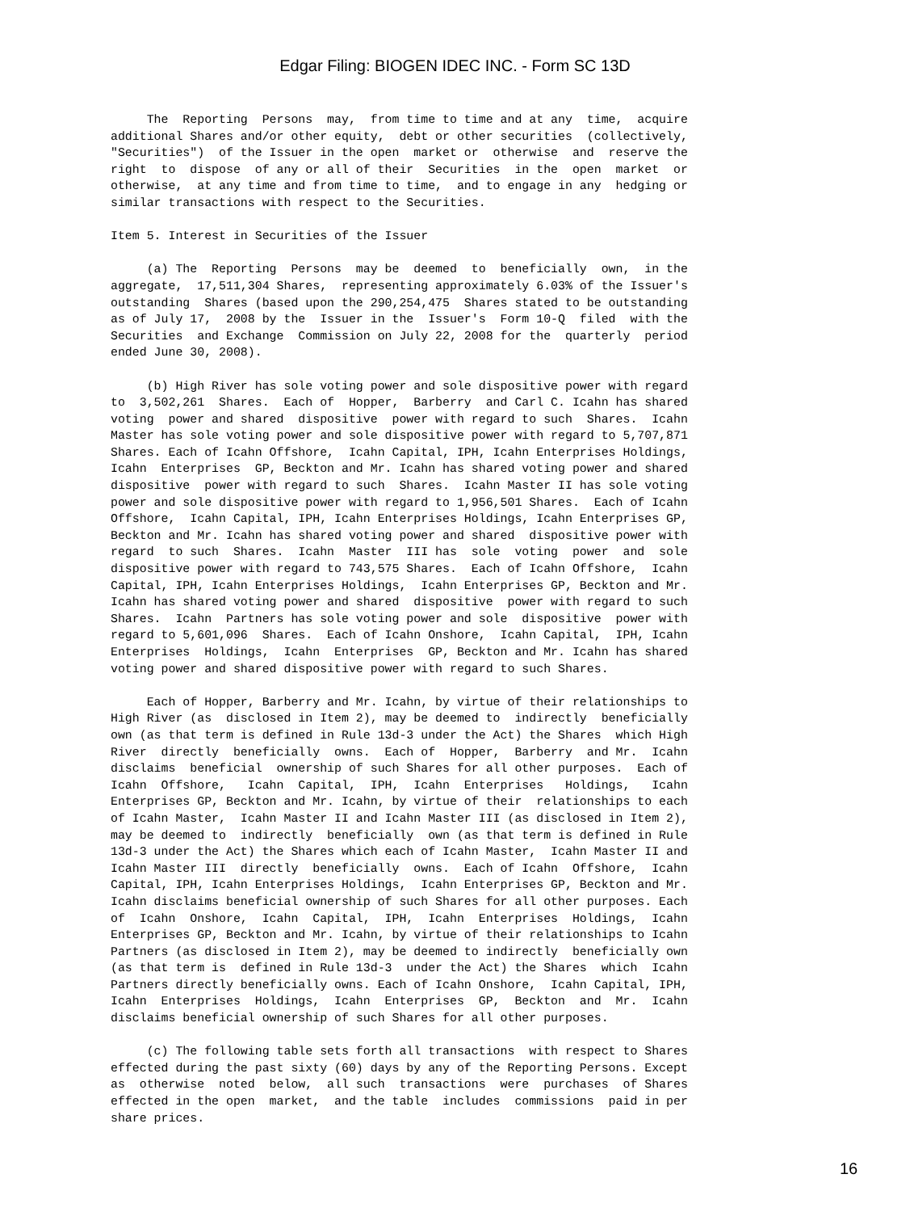Edgar Filing: BIOGEN IDEC INC. - Form SC 13D
The Reporting Persons may, from time to time and at any time, acquire additional Shares and/or other equity, debt or other securities (collectively, "Securities") of the Issuer in the open market or otherwise and reserve the right to dispose of any or all of their Securities in the open market or otherwise, at any time and from time to time, and to engage in any hedging or similar transactions with respect to the Securities. Item 5. Interest in Securities of the Issuer (a) The Reporting Persons may be deemed to beneficially own, in the aggregate, 17,511,304 Shares, representing approximately 6.03% of the Issuer's outstanding Shares (based upon the 290,254,475 Shares stated to be outstanding as of July 17, 2008 by the Issuer in the Issuer's Form 10-Q filed with the Securities and Exchange Commission on July 22, 2008 for the quarterly period ended June 30, 2008). (b) High River has sole voting power and sole dispositive power with regard to 3,502,261 Shares. Each of Hopper, Barberry and Carl C. Icahn has shared voting power and shared dispositive power with regard to such Shares. Icahn Master has sole voting power and sole dispositive power with regard to 5,707,871 Shares. Each of Icahn Offshore, Icahn Capital, IPH, Icahn Enterprises Holdings, Icahn Enterprises GP, Beckton and Mr. Icahn has shared voting power and shared dispositive power with regard to such Shares. Icahn Master II has sole voting power and sole dispositive power with regard to 1,956,501 Shares. Each of Icahn Offshore, Icahn Capital, IPH, Icahn Enterprises Holdings, Icahn Enterprises GP, Beckton and Mr. Icahn has shared voting power and shared dispositive power with regard to such Shares. Icahn Master III has sole voting power and sole dispositive power with regard to 743,575 Shares. Each of Icahn Offshore, Icahn Capital, IPH, Icahn Enterprises Holdings, Icahn Enterprises GP, Beckton and Mr. Icahn has shared voting power and shared dispositive power with regard to such Shares. Icahn Partners has sole voting power and sole dispositive power with regard to 5,601,096 Shares. Each of Icahn Onshore, Icahn Capital, IPH, Icahn Enterprises Holdings, Icahn Enterprises GP, Beckton and Mr. Icahn has shared voting power and shared dispositive power with regard to such Shares. Each of Hopper, Barberry and Mr. Icahn, by virtue of their relationships to High River (as disclosed in Item 2), may be deemed to indirectly beneficially own (as that term is defined in Rule 13d-3 under the Act) the Shares which High River directly beneficially owns. Each of Hopper, Barberry and Mr. Icahn disclaims beneficial ownership of such Shares for all other purposes. Each of Icahn Offshore, Icahn Capital, IPH, Icahn Enterprises Holdings, Icahn Enterprises GP, Beckton and Mr. Icahn, by virtue of their relationships to each of Icahn Master, Icahn Master II and Icahn Master III (as disclosed in Item 2), may be deemed to indirectly beneficially own (as that term is defined in Rule 13d-3 under the Act) the Shares which each of Icahn Master, Icahn Master II and Icahn Master III directly beneficially owns. Each of Icahn Offshore, Icahn Capital, IPH, Icahn Enterprises Holdings, Icahn Enterprises GP, Beckton and Mr. Icahn disclaims beneficial ownership of such Shares for all other purposes. Each of Icahn Onshore, Icahn Capital, IPH, Icahn Enterprises Holdings, Icahn Enterprises GP, Beckton and Mr. Icahn, by virtue of their relationships to Icahn Partners (as disclosed in Item 2), may be deemed to indirectly beneficially own (as that term is defined in Rule 13d-3 under the Act) the Shares which Icahn Partners directly beneficially owns. Each of Icahn Onshore, Icahn Capital, IPH, Icahn Enterprises Holdings, Icahn Enterprises GP, Beckton and Mr. Icahn disclaims beneficial ownership of such Shares for all other purposes. (c) The following table sets forth all transactions with respect to Shares effected during the past sixty (60) days by any of the Reporting Persons. Except as otherwise noted below, all such transactions were purchases of Shares effected in the open market, and the table includes commissions paid in per share prices.
16